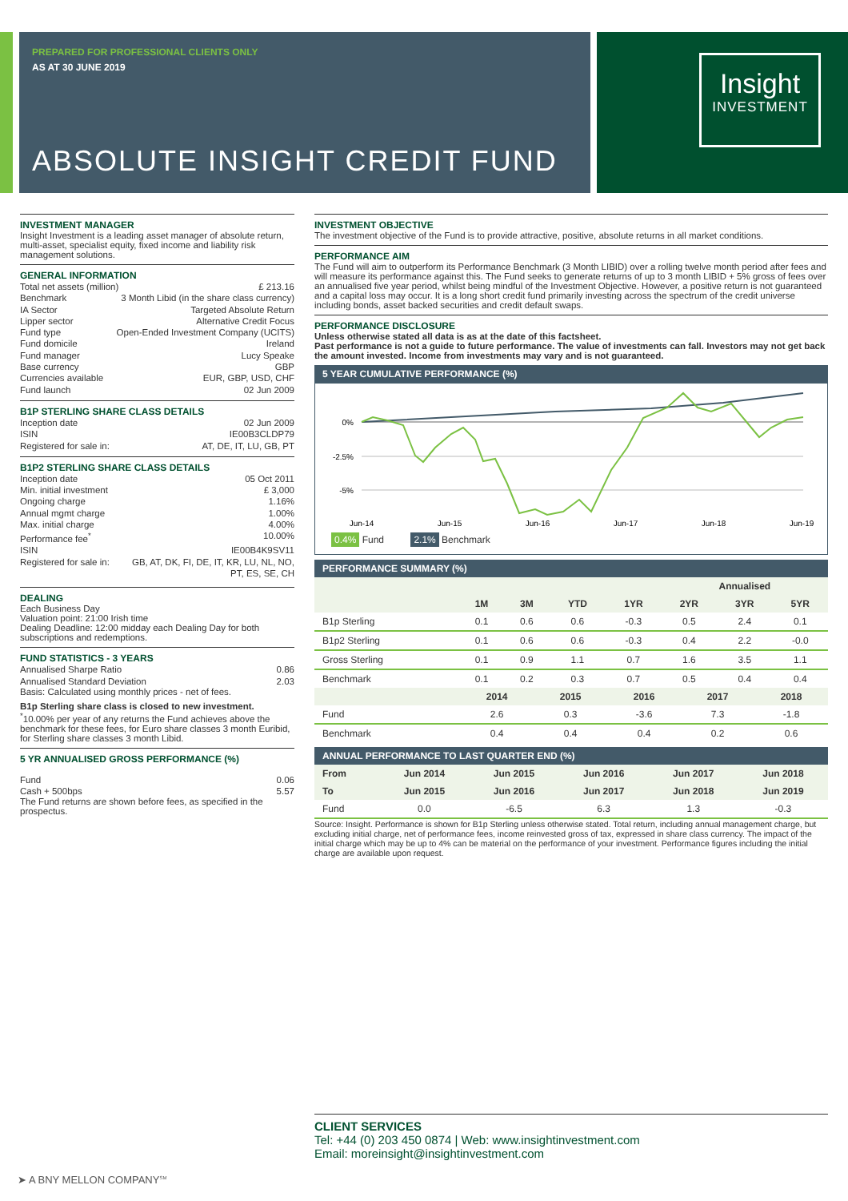PREPARED FOR PROFESSIONAL CLIENTS ONLY
AS AT 30 JUNE 2019
ABSOLUTE INSIGHT CREDIT FUND
Insight
INVESTMENT
INVESTMENT MANAGER
Insight Investment is a leading asset manager of absolute return, multi-asset, specialist equity, fixed income and liability risk management solutions.
GENERAL INFORMATION
Total net assets (million) £ 213.16
Benchmark 3 Month Libid (in the share class currency)
IA Sector Targeted Absolute Return
Lipper sector Alternative Credit Focus
Fund type Open-Ended Investment Company (UCITS)
Fund domicile Ireland
Fund manager Lucy Speake
Base currency GBP
Currencies available EUR, GBP, USD, CHF
Fund launch 02 Jun 2009
B1P STERLING SHARE CLASS DETAILS
Inception date 02 Jun 2009
ISIN IE00B3CLDP79
Registered for sale in: AT, DE, IT, LU, GB, PT
B1P2 STERLING SHARE CLASS DETAILS
Inception date 05 Oct 2011
Min. initial investment £ 3,000
Ongoing charge 1.16%
Annual mgmt charge 1.00%
Max. initial charge 4.00%
Performance fee<sup>*</sup> 10.00%
ISIN IE00B4K9SV11
Registered for sale in: GB, AT, DK, FI, DE, IT, KR, LU, NL, NO,
PT, ES, SE, CH
DEALING
Each Business Day
Valuation point: 21:00 Irish time
Dealing Deadline: 12:00 midday each Dealing Day for both subscriptions and redemptions.
FUND STATISTICS - 3 YEARS
Annualised Sharpe Ratio 0.86
Annualised Standard Deviation 2.03
Basis: Calculated using monthly prices - net of fees.
B1p Sterling share class is closed to new investment.
<sup>*</sup> 10.00% per year of any returns the Fund achieves above the benchmark for these fees, for Euro share classes 3 month Euribid, for Sterling share classes 3 month Libid.
5 YR ANNUALISED GROSS PERFORMANCE (%)
Fund 0.06
Cash + 500bps 5.57
The Fund returns are shown before fees, as specified in the prospectus.
INVESTMENT OBJECTIVE
The investment objective of the Fund is to provide attractive, positive, absolute returns in all market conditions.
PERFORMANCE AIM
The Fund will aim to outperform its Performance Benchmark (3 Month LIBID) over a rolling twelve month period after fees and will measure its performance against this. The Fund seeks to generate returns of up to 3 month LIBID + 5% gross of fees over an annualised five year period, whilst being mindful of the Investment Objective. However, a positive return is not guaranteed and a capital loss may occur. It is a long short credit fund primarily investing across the spectrum of the credit universe including bonds, asset backed securities and credit default swaps.
PERFORMANCE DISCLOSURE
Unless otherwise stated all data is as at the date of this factsheet.
Past performance is not a guide to future performance. The value of investments can fall. Investors may not get back the amount invested. Income from investments may vary and is not guaranteed.
5 YEAR CUMULATIVE PERFORMANCE (%)
0%
-2.5%
-5%
Jun-14
Jun-15
Jun-16
Jun-17
Jun-18
Jun-19
0.4% Fund 2.1% Benchmark
PERFORMANCE SUMMARY (%)
| | | | | | Annualised | | |
| --- | --- | --- | --- | --- | --- | --- | --- |
| | 1M | 3M | YTD | 1YR | 2YR | 3YR | 5YR |
| B1p Sterling | 0.1 | 0.6 | 0.6 | -0.3 | 0.5 | 2.4 | 0.1 |
| B1p2 Sterling | 0.1 | 0.6 | 0.6 | -0.3 | 0.4 | 2.2 | -0.0 |
| Gross Sterling | 0.1 | 0.9 | 1.1 | 0.7 | 1.6 | 3.5 | 1.1 |
| Benchmark | 0.1 | 0.2 | 0.3 | 0.7 | 0.5 | 0.4 | 0.4 |
| | 2014 | 2015 | 2016 | 2017 | 2018 |
| --- | --- | --- | --- | --- | --- |
| Fund | 2.6 | 0.3 | -3.6 | 7.3 | -1.8 |
| Benchmark | 0.4 | 0.4 | 0.4 | 0.2 | 0.6 |
ANNUAL PERFORMANCE TO LAST QUARTER END (%)
| From | Jun 2014 | Jun 2015 | Jun 2016 | Jun 2017 | Jun 2018 |
| --- | --- | --- | --- | --- | --- |
| To | Jun 2015 | Jun 2016 | Jun 2017 | Jun 2018 | Jun 2019 |
| Fund | 0.0 | -6.5 | 6.3 | 1.3 | -0.3 |
Source: Insight. Performance is shown for B1p Sterling unless otherwise stated. Total return, including annual management charge, but excluding initial charge, net of performance fees, income reinvested gross of tax, expressed in share class currency. The impact of the initial charge which may be up to 4% can be material on the performance of your investment. Performance figures including the initial charge are available upon request.
CLIENT SERVICES
Tel: +44 (0) 203 450 0874 | Web: www.insightinvestment.com
Email: moreinsight@insightinvestment.com
➤ A BNY MELLON COMPANY<sup>SM</sup>